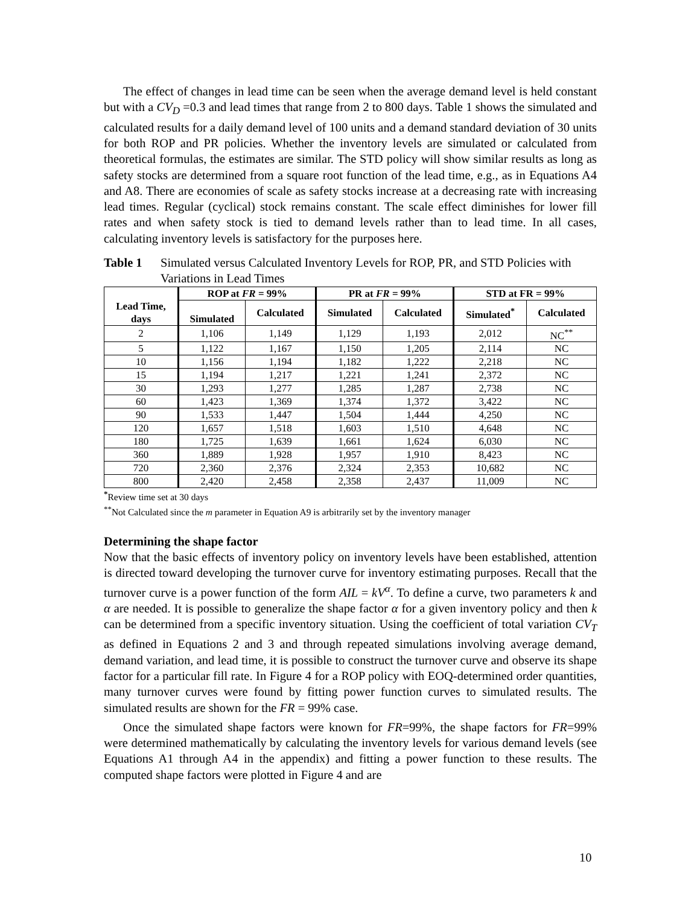The effect of changes in lead time can be seen when the average demand level is held constant but with a CV<sub>D</sub> =0.3 and lead times that range from 2 to 800 days. Table 1 shows the simulated and calculated results for a daily demand level of 100 units and a demand standard deviation of 30 units for both ROP and PR policies. Whether the inventory levels are simulated or calculated from theoretical formulas, the estimates are similar. The STD policy will show similar results as long as safety stocks are determined from a square root function of the lead time, e.g., as in Equations A4 and A8. There are economies of scale as safety stocks increase at a decreasing rate with increasing lead times. Regular (cyclical) stock remains constant. The scale effect diminishes for lower fill rates and when safety stock is tied to demand levels rather than to lead time. In all cases, calculating inventory levels is satisfactory for the purposes here.
Table 1 Simulated versus Calculated Inventory Levels for ROP, PR, and STD Policies with Variations in Lead Times
| Lead Time, days | ROP at FR = 99% | | PR at FR = 99% | | STD at FR = 99% | |
| --- | --- | --- | --- | --- | --- | --- |
| | Simulated | Calculated | Simulated | Calculated | Simulated<sup>*</sup> | Calculated |
| 2 | 1,106 | 1,149 | 1,129 | 1,193 | 2,012 | NC<sup>**</sup> |
| 5 | 1,122 | 1,167 | 1,150 | 1,205 | 2,114 | NC |
| 10 | 1,156 | 1,194 | 1,182 | 1,222 | 2,218 | NC |
| 15 | 1,194 | 1,217 | 1,221 | 1,241 | 2,372 | NC |
| 30 | 1,293 | 1,277 | 1,285 | 1,287 | 2,738 | NC |
| 60 | 1,423 | 1,369 | 1,374 | 1,372 | 3,422 | NC |
| 90 | 1,533 | 1,447 | 1,504 | 1,444 | 4,250 | NC |
| 120 | 1,657 | 1,518 | 1,603 | 1,510 | 4,648 | NC |
| 180 | 1,725 | 1,639 | 1,661 | 1,624 | 6,030 | NC |
| 360 | 1,889 | 1,928 | 1,957 | 1,910 | 8,423 | NC |
| 720 | 2,360 | 2,376 | 2,324 | 2,353 | 10,682 | NC |
| 800 | 2,420 | 2,458 | 2,358 | 2,437 | 11,009 | NC |
<sup>*</sup> Review time set at 30 days
<sup>**</sup> Not Calculated since the m parameter in Equation A9 is arbitrarily set by the inventory manager
Determining the shape factor
Now that the basic effects of inventory policy on inventory levels have been established, attention is directed toward developing the turnover curve for inventory estimating purposes. Recall that the turnover curve is a power function of the form AIL = kV<sup>α</sup>. To define a curve, two parameters k and α are needed. It is possible to generalize the shape factor α for a given inventory policy and then k can be determined from a specific inventory situation. Using the coefficient of total variation CV<sub>T</sub> as defined in Equations 2 and 3 and through repeated simulations involving average demand, demand variation, and lead time, it is possible to construct the turnover curve and observe its shape factor for a particular fill rate. In Figure 4 for a ROP policy with EOQ-determined order quantities, many turnover curves were found by fitting power function curves to simulated results. The simulated results are shown for the FR = 99% case.
Once the simulated shape factors were known for FR=99%, the shape factors for FR=99% were determined mathematically by calculating the inventory levels for various demand levels (see Equations A1 through A4 in the appendix) and fitting a power function to these results. The computed shape factors were plotted in Figure 4 and are
10